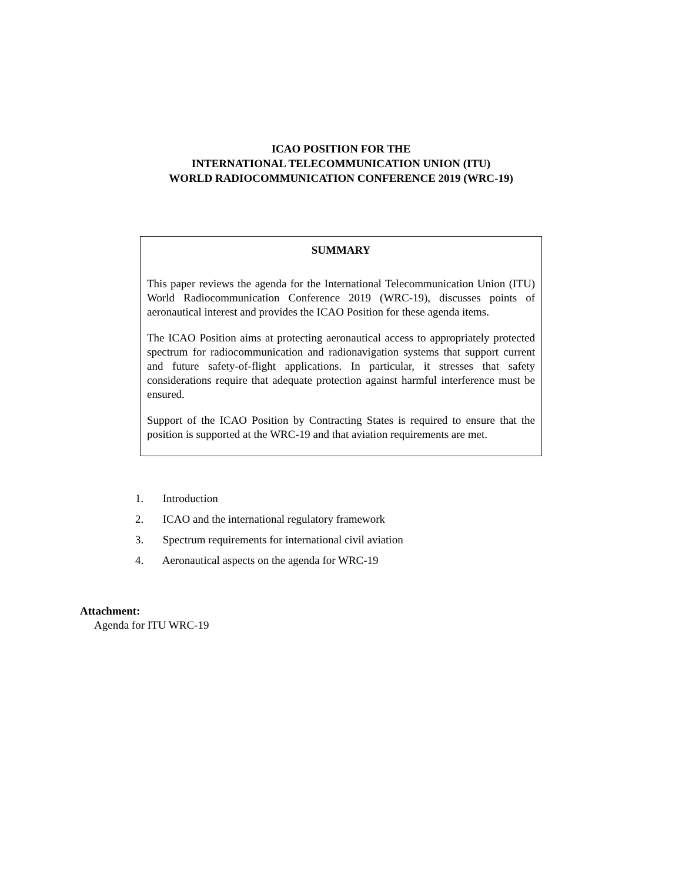ICAO POSITION FOR THE
INTERNATIONAL TELECOMMUNICATION UNION (ITU)
WORLD RADIOCOMMUNICATION CONFERENCE 2019 (WRC-19)
SUMMARY
This paper reviews the agenda for the International Telecommunication Union (ITU) World Radiocommunication Conference 2019 (WRC-19), discusses points of aeronautical interest and provides the ICAO Position for these agenda items.
The ICAO Position aims at protecting aeronautical access to appropriately protected spectrum for radiocommunication and radionavigation systems that support current and future safety-of-flight applications. In particular, it stresses that safety considerations require that adequate protection against harmful interference must be ensured.
Support of the ICAO Position by Contracting States is required to ensure that the position is supported at the WRC-19 and that aviation requirements are met.
1. Introduction
2. ICAO and the international regulatory framework
3. Spectrum requirements for international civil aviation
4. Aeronautical aspects on the agenda for WRC-19
Attachment:
Agenda for ITU WRC-19